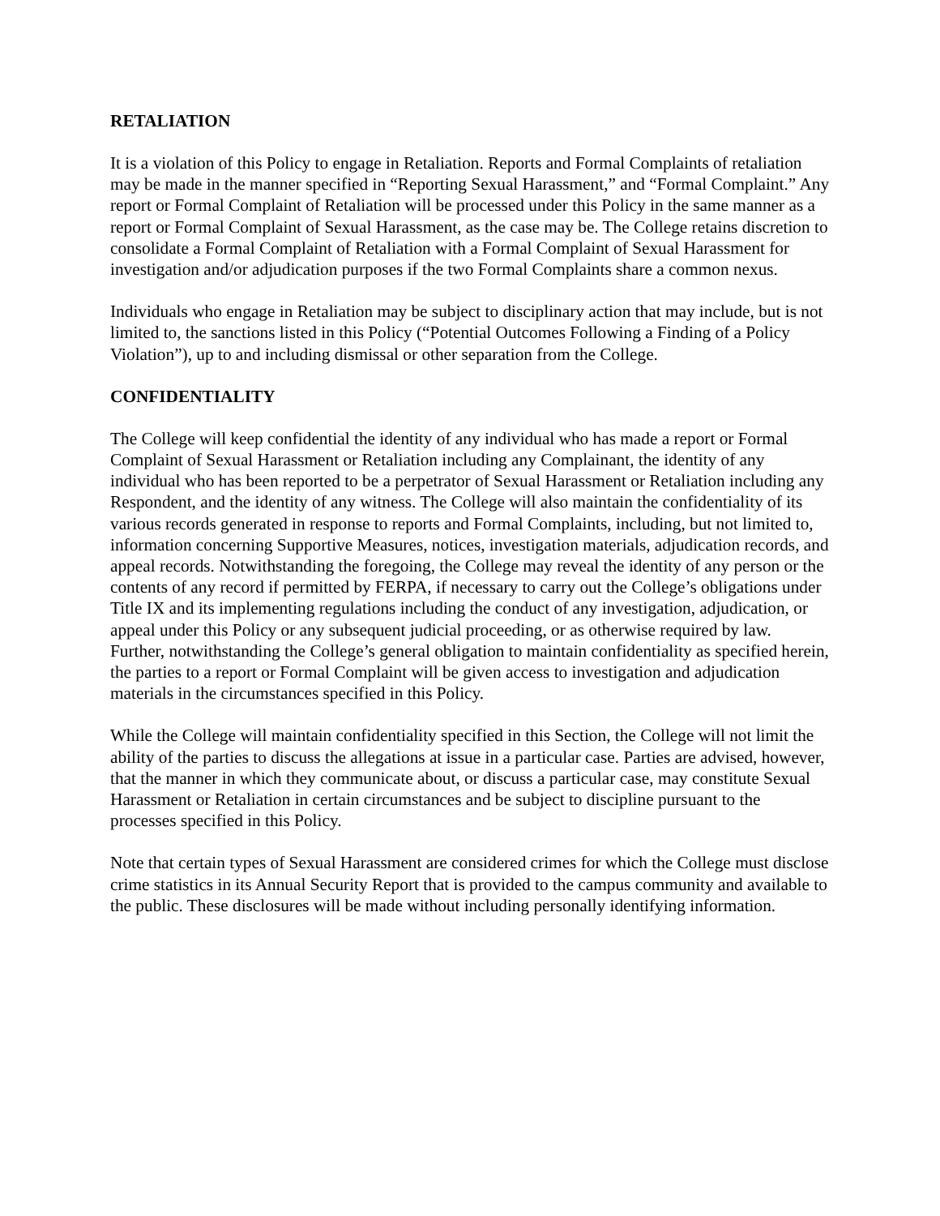RETALIATION
It is a violation of this Policy to engage in Retaliation. Reports and Formal Complaints of retaliation may be made in the manner specified in “Reporting Sexual Harassment,” and “Formal Complaint.” Any report or Formal Complaint of Retaliation will be processed under this Policy in the same manner as a report or Formal Complaint of Sexual Harassment, as the case may be. The College retains discretion to consolidate a Formal Complaint of Retaliation with a Formal Complaint of Sexual Harassment for investigation and/or adjudication purposes if the two Formal Complaints share a common nexus.
Individuals who engage in Retaliation may be subject to disciplinary action that may include, but is not limited to, the sanctions listed in this Policy (“Potential Outcomes Following a Finding of a Policy Violation”), up to and including dismissal or other separation from the College.
CONFIDENTIALITY
The College will keep confidential the identity of any individual who has made a report or Formal Complaint of Sexual Harassment or Retaliation including any Complainant, the identity of any individual who has been reported to be a perpetrator of Sexual Harassment or Retaliation including any Respondent, and the identity of any witness. The College will also maintain the confidentiality of its various records generated in response to reports and Formal Complaints, including, but not limited to, information concerning Supportive Measures, notices, investigation materials, adjudication records, and appeal records. Notwithstanding the foregoing, the College may reveal the identity of any person or the contents of any record if permitted by FERPA, if necessary to carry out the College’s obligations under Title IX and its implementing regulations including the conduct of any investigation, adjudication, or appeal under this Policy or any subsequent judicial proceeding, or as otherwise required by law. Further, notwithstanding the College’s general obligation to maintain confidentiality as specified herein, the parties to a report or Formal Complaint will be given access to investigation and adjudication materials in the circumstances specified in this Policy.
While the College will maintain confidentiality specified in this Section, the College will not limit the ability of the parties to discuss the allegations at issue in a particular case. Parties are advised, however, that the manner in which they communicate about, or discuss a particular case, may constitute Sexual Harassment or Retaliation in certain circumstances and be subject to discipline pursuant to the processes specified in this Policy.
Note that certain types of Sexual Harassment are considered crimes for which the College must disclose crime statistics in its Annual Security Report that is provided to the campus community and available to the public. These disclosures will be made without including personally identifying information.